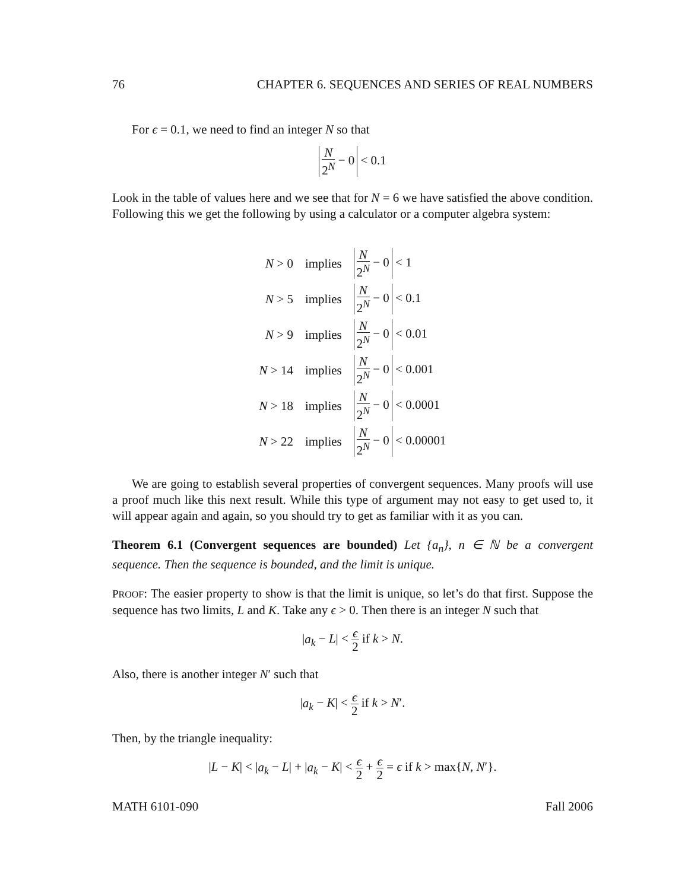76 CHAPTER 6. SEQUENCES AND SERIES OF REAL NUMBERS
For ϵ = 0.1, we need to find an integer N so that
N 2<sup>N</sup> − 0 < 0.1
Look in the table of values here and we see that for N = 6 we have satisfied the above condition. Following this we get the following by using a calculator or a computer algebra system:
| N > 0 | implies | N 2<sup>N</sup> − 0 < 1 |
| N > 5 | implies | N 2<sup>N</sup> − 0 < 0.1 |
| N > 9 | implies | N 2<sup>N</sup> − 0 < 0.01 |
| N > 14 | implies | N 2<sup>N</sup> − 0 < 0.001 |
| N > 18 | implies | N 2<sup>N</sup> − 0 < 0.0001 |
| N > 22 | implies | N 2<sup>N</sup> − 0 < 0.00001 |
We are going to establish several properties of convergent sequences. Many proofs will use a proof much like this next result. While this type of argument may not easy to get used to, it will appear again and again, so you should try to get as familiar with it as you can.
Theorem 6.1 (Convergent sequences are bounded) Let {a<sub>n</sub>}, n ∈ ℕ be a convergent sequence. Then the sequence is bounded, and the limit is unique.
PROOF: The easier property to show is that the limit is unique, so let’s do that first. Suppose the sequence has two limits, L and K. Take any ϵ > 0. Then there is an integer N such that
|a<sub>k</sub> − L| < ϵ 2 if k > N.
Also, there is another integer N′ such that
|a<sub>k</sub> − K| < ϵ 2 if k > N′.
Then, by the triangle inequality:
|L − K| < |a<sub>k</sub> − L| + |a<sub>k</sub> − K| < ϵ 2 + ϵ 2 = ϵ if k > max{N, N′}.
MATH 6101-090 Fall 2006